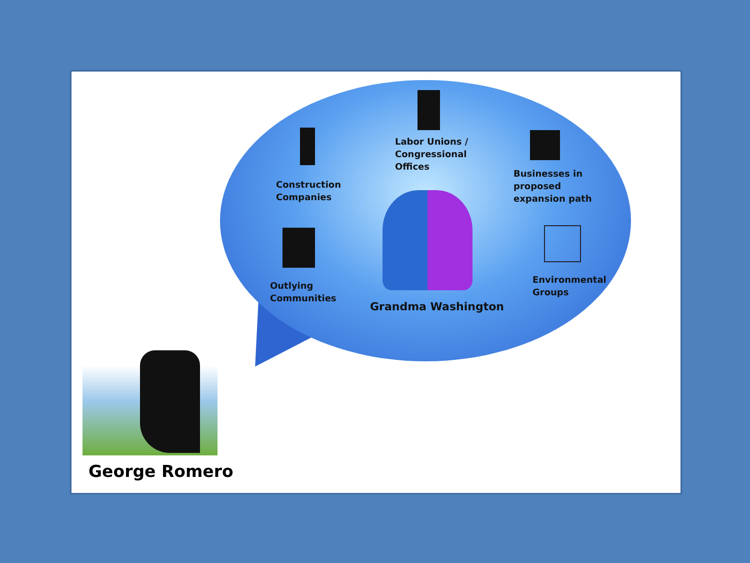Labor Unions /
Congressional
Offices
Construction
Companies
Businesses in
proposed
expansion path
Outlying
Communities
Grandma Washington
Environmental
Groups
George Romero